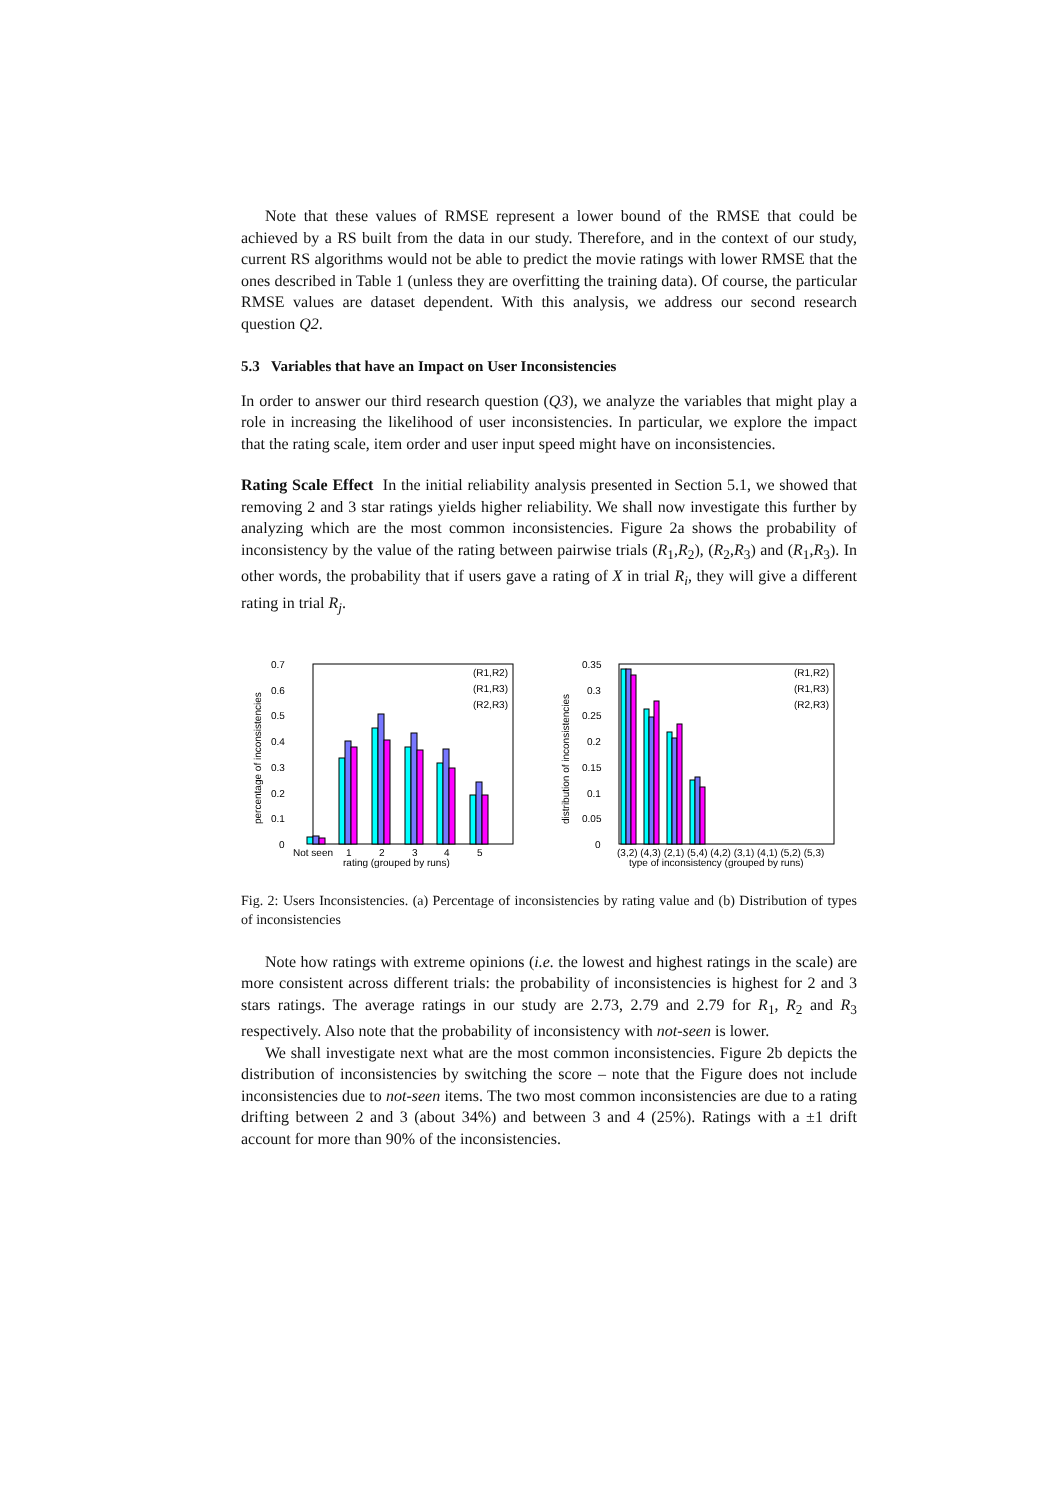Note that these values of RMSE represent a lower bound of the RMSE that could be achieved by a RS built from the data in our study. Therefore, and in the context of our study, current RS algorithms would not be able to predict the movie ratings with lower RMSE that the ones described in Table 1 (unless they are overfitting the training data). Of course, the particular RMSE values are dataset dependent. With this analysis, we address our second research question Q2.
5.3 Variables that have an Impact on User Inconsistencies
In order to answer our third research question (Q3), we analyze the variables that might play a role in increasing the likelihood of user inconsistencies. In particular, we explore the impact that the rating scale, item order and user input speed might have on inconsistencies.
Rating Scale Effect In the initial reliability analysis presented in Section 5.1, we showed that removing 2 and 3 star ratings yields higher reliability. We shall now investigate this further by analyzing which are the most common inconsistencies. Figure 2a shows the probability of inconsistency by the value of the rating between pairwise trials (R<sub>1</sub>,R<sub>2</sub>), (R<sub>2</sub>,R<sub>3</sub>) and (R<sub>1</sub>,R<sub>3</sub>). In other words, the probability that if users gave a rating of X in trial R<sub>i</sub>, they will give a different rating in trial R<sub>j</sub>.
0.7
0.6
0.5
0.4
0.3
0.2
0.1
0
percentage of inconsistencies
Not seen
1
2
3
4
5
rating (grouped by runs)
(R1,R2)
(R1,R3)
(R2,R3)
0.35
0.3
0.25
0.2
0.15
0.1
0.05
0
distribution of inconsistencies
(3,2) (4,3) (2,1) (5,4) (4,2) (3,1) (4,1) (5,2) (5,3)
type of inconsistency (grouped by runs)
(R1,R2)
(R1,R3)
(R2,R3)
Fig. 2: Users Inconsistencies. (a) Percentage of inconsistencies by rating value and (b) Distribution of types of inconsistencies
Note how ratings with extreme opinions (i.e. the lowest and highest ratings in the scale) are more consistent across different trials: the probability of inconsistencies is highest for 2 and 3 stars ratings. The average ratings in our study are 2.73, 2.79 and 2.79 for R<sub>1</sub>, R<sub>2</sub> and R<sub>3</sub> respectively. Also note that the probability of inconsistency with not-seen is lower.
We shall investigate next what are the most common inconsistencies. Figure 2b depicts the distribution of inconsistencies by switching the score – note that the Figure does not include inconsistencies due to not-seen items. The two most common inconsistencies are due to a rating drifting between 2 and 3 (about 34%) and between 3 and 4 (25%). Ratings with a ±1 drift account for more than 90% of the inconsistencies.